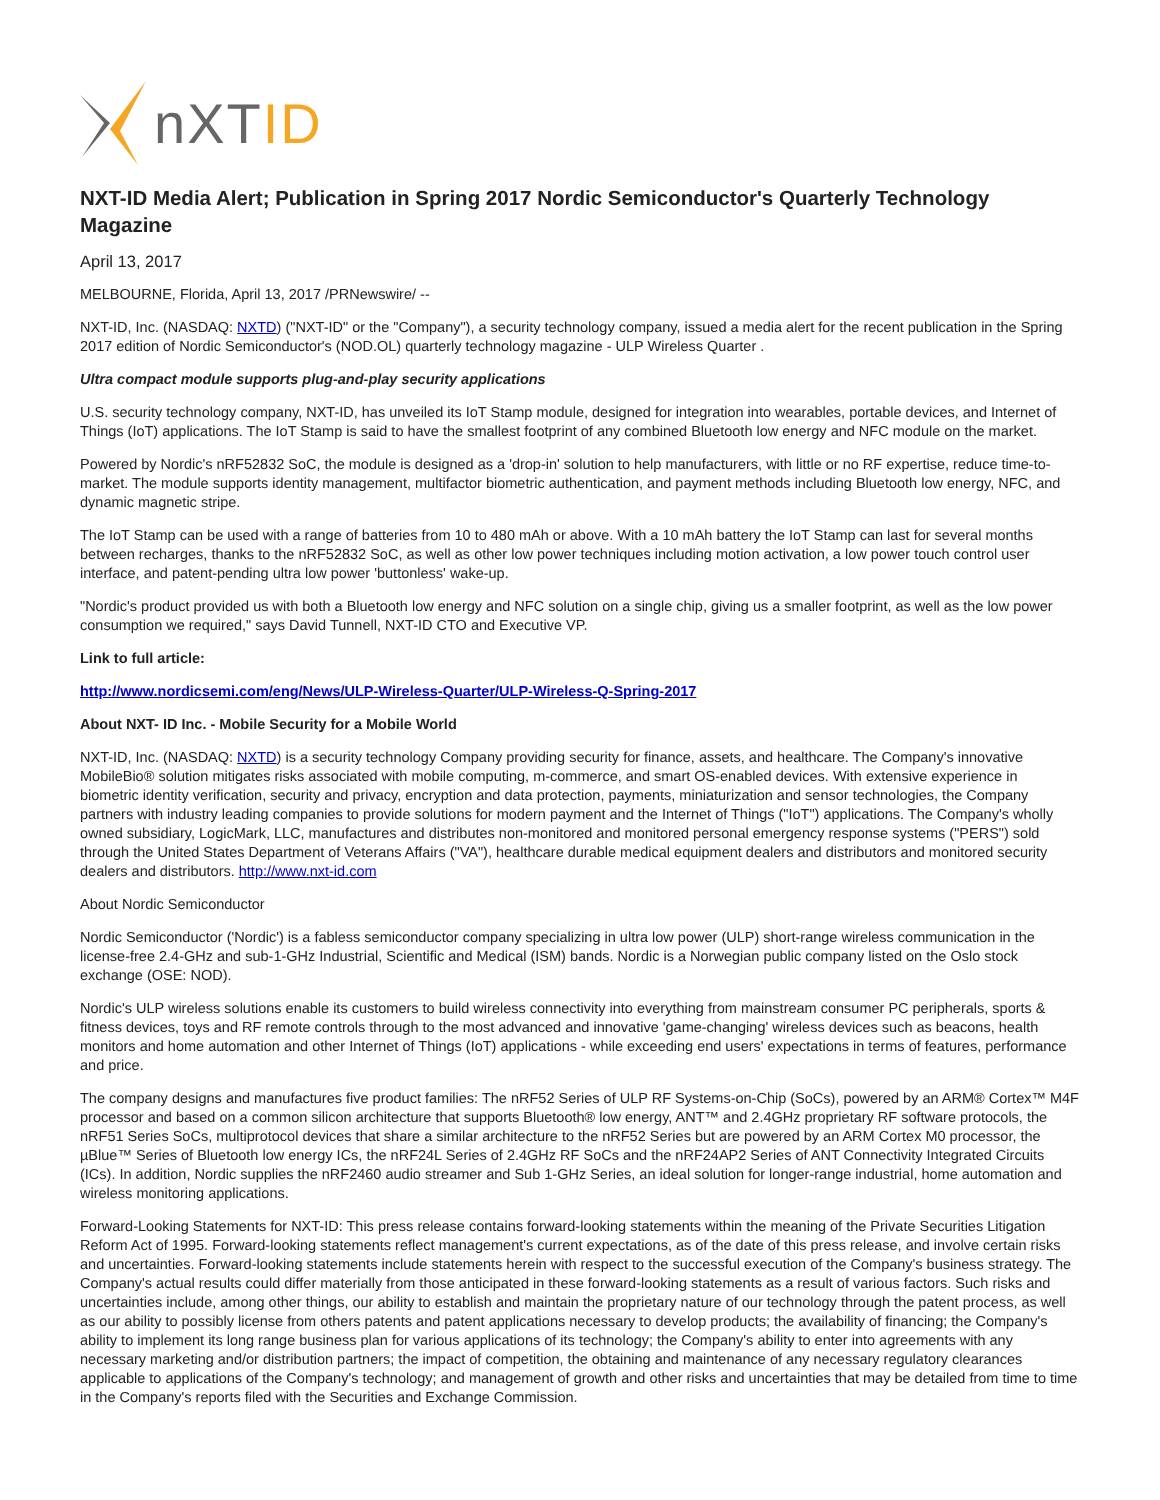nXTID
NXT-ID Media Alert; Publication in Spring 2017 Nordic Semiconductor's Quarterly Technology Magazine
April 13, 2017
MELBOURNE, Florida, April 13, 2017 /PRNewswire/ --
NXT-ID, Inc. (NASDAQ: NXTD) ("NXT-ID" or the "Company"), a security technology company, issued a media alert for the recent publication in the Spring 2017 edition of Nordic Semiconductor's (NOD.OL) quarterly technology magazine - ULP Wireless Quarter .
Ultra compact module supports plug-and-play security applications
U.S. security technology company, NXT-ID, has unveiled its IoT Stamp module, designed for integration into wearables, portable devices, and Internet of Things (IoT) applications. The IoT Stamp is said to have the smallest footprint of any combined Bluetooth low energy and NFC module on the market.
Powered by Nordic's nRF52832 SoC, the module is designed as a 'drop-in' solution to help manufacturers, with little or no RF expertise, reduce time-to-market. The module supports identity management, multifactor biometric authentication, and payment methods including Bluetooth low energy, NFC, and dynamic magnetic stripe.
The IoT Stamp can be used with a range of batteries from 10 to 480 mAh or above. With a 10 mAh battery the IoT Stamp can last for several months between recharges, thanks to the nRF52832 SoC, as well as other low power techniques including motion activation, a low power touch control user interface, and patent-pending ultra low power 'buttonless' wake-up.
"Nordic's product provided us with both a Bluetooth low energy and NFC solution on a single chip, giving us a smaller footprint, as well as the low power consumption we required," says David Tunnell, NXT-ID CTO and Executive VP.
Link to full article:
http://www.nordicsemi.com/eng/News/ULP-Wireless-Quarter/ULP-Wireless-Q-Spring-2017
About NXT- ID Inc. - Mobile Security for a Mobile World
NXT-ID, Inc. (NASDAQ: NXTD) is a security technology Company providing security for finance, assets, and healthcare. The Company's innovative MobileBio® solution mitigates risks associated with mobile computing, m-commerce, and smart OS-enabled devices. With extensive experience in biometric identity verification, security and privacy, encryption and data protection, payments, miniaturization and sensor technologies, the Company partners with industry leading companies to provide solutions for modern payment and the Internet of Things ("IoT") applications. The Company's wholly owned subsidiary, LogicMark, LLC, manufactures and distributes non-monitored and monitored personal emergency response systems ("PERS") sold through the United States Department of Veterans Affairs ("VA"), healthcare durable medical equipment dealers and distributors and monitored security dealers and distributors. http://www.nxt-id.com
About Nordic Semiconductor
Nordic Semiconductor ('Nordic') is a fabless semiconductor company specializing in ultra low power (ULP) short-range wireless communication in the license-free 2.4-GHz and sub-1-GHz Industrial, Scientific and Medical (ISM) bands. Nordic is a Norwegian public company listed on the Oslo stock exchange (OSE: NOD).
Nordic's ULP wireless solutions enable its customers to build wireless connectivity into everything from mainstream consumer PC peripherals, sports & fitness devices, toys and RF remote controls through to the most advanced and innovative 'game-changing' wireless devices such as beacons, health monitors and home automation and other Internet of Things (IoT) applications - while exceeding end users' expectations in terms of features, performance and price.
The company designs and manufactures five product families: The nRF52 Series of ULP RF Systems-on-Chip (SoCs), powered by an ARM® Cortex™ M4F processor and based on a common silicon architecture that supports Bluetooth® low energy, ANT™ and 2.4GHz proprietary RF software protocols, the nRF51 Series SoCs, multiprotocol devices that share a similar architecture to the nRF52 Series but are powered by an ARM Cortex M0 processor, the µBlue™ Series of Bluetooth low energy ICs, the nRF24L Series of 2.4GHz RF SoCs and the nRF24AP2 Series of ANT Connectivity Integrated Circuits (ICs). In addition, Nordic supplies the nRF2460 audio streamer and Sub 1-GHz Series, an ideal solution for longer-range industrial, home automation and wireless monitoring applications.
Forward-Looking Statements for NXT-ID: This press release contains forward-looking statements within the meaning of the Private Securities Litigation Reform Act of 1995. Forward-looking statements reflect management's current expectations, as of the date of this press release, and involve certain risks and uncertainties. Forward-looking statements include statements herein with respect to the successful execution of the Company's business strategy. The Company's actual results could differ materially from those anticipated in these forward-looking statements as a result of various factors. Such risks and uncertainties include, among other things, our ability to establish and maintain the proprietary nature of our technology through the patent process, as well as our ability to possibly license from others patents and patent applications necessary to develop products; the availability of financing; the Company's ability to implement its long range business plan for various applications of its technology; the Company's ability to enter into agreements with any necessary marketing and/or distribution partners; the impact of competition, the obtaining and maintenance of any necessary regulatory clearances applicable to applications of the Company's technology; and management of growth and other risks and uncertainties that may be detailed from time to time in the Company's reports filed with the Securities and Exchange Commission.